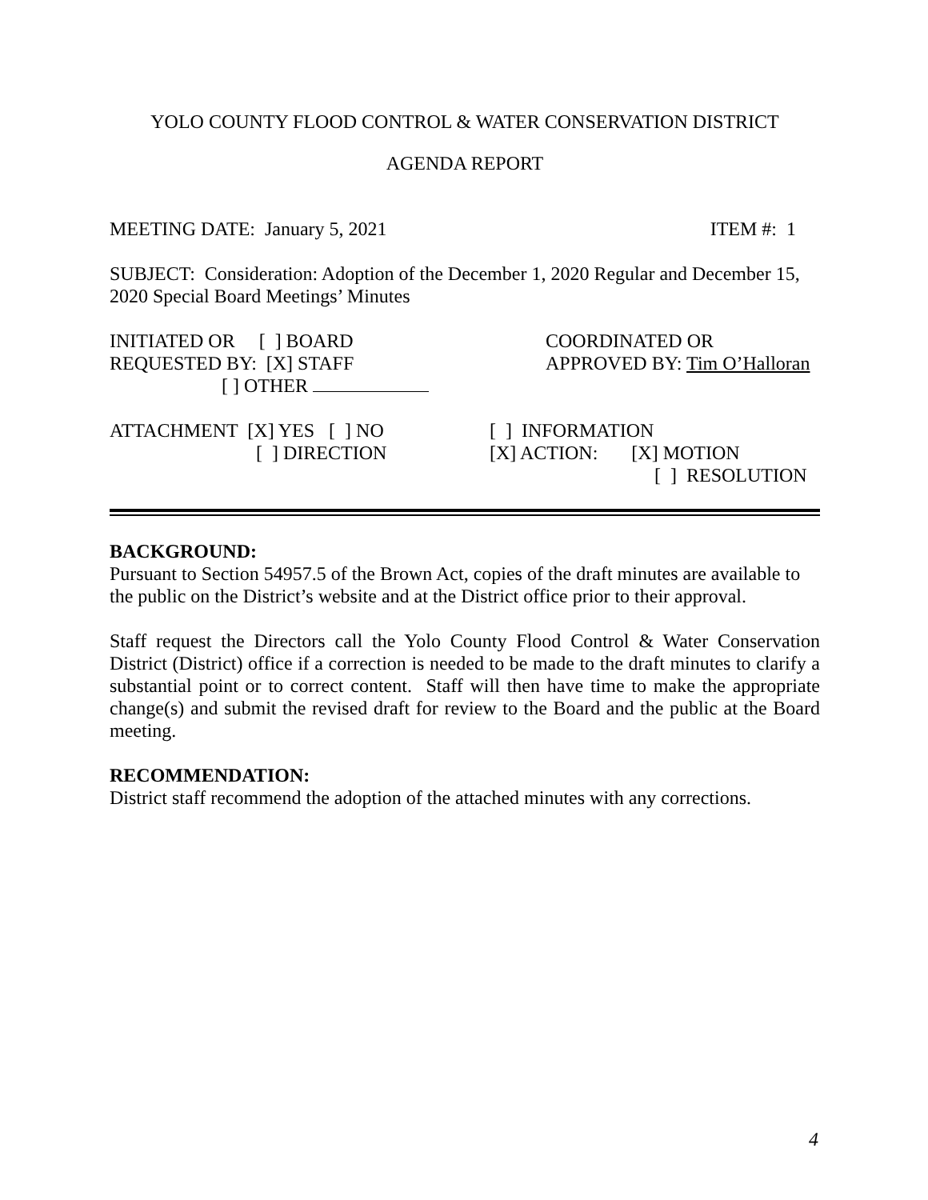YOLO COUNTY FLOOD CONTROL & WATER CONSERVATION DISTRICT
AGENDA REPORT
MEETING DATE: January 5, 2021 ITEM #: 1
SUBJECT: Consideration: Adoption of the December 1, 2020 Regular and December 15, 2020 Special Board Meetings’ Minutes
INITIATED OR [ ] BOARD
REQUESTED BY: [X] STAFF
[ ] OTHER
COORDINATED OR
APPROVED BY: Tim O’Halloran
ATTACHMENT [X] YES [ ] NO
[ ] DIRECTION
[ ] INFORMATION
[X] ACTION: [X] MOTION
[ ] RESOLUTION
BACKGROUND:
Pursuant to Section 54957.5 of the Brown Act, copies of the draft minutes are available to the public on the District’s website and at the District office prior to their approval.
Staff request the Directors call the Yolo County Flood Control & Water Conservation District (District) office if a correction is needed to be made to the draft minutes to clarify a substantial point or to correct content. Staff will then have time to make the appropriate change(s) and submit the revised draft for review to the Board and the public at the Board meeting.
RECOMMENDATION:
District staff recommend the adoption of the attached minutes with any corrections.
4